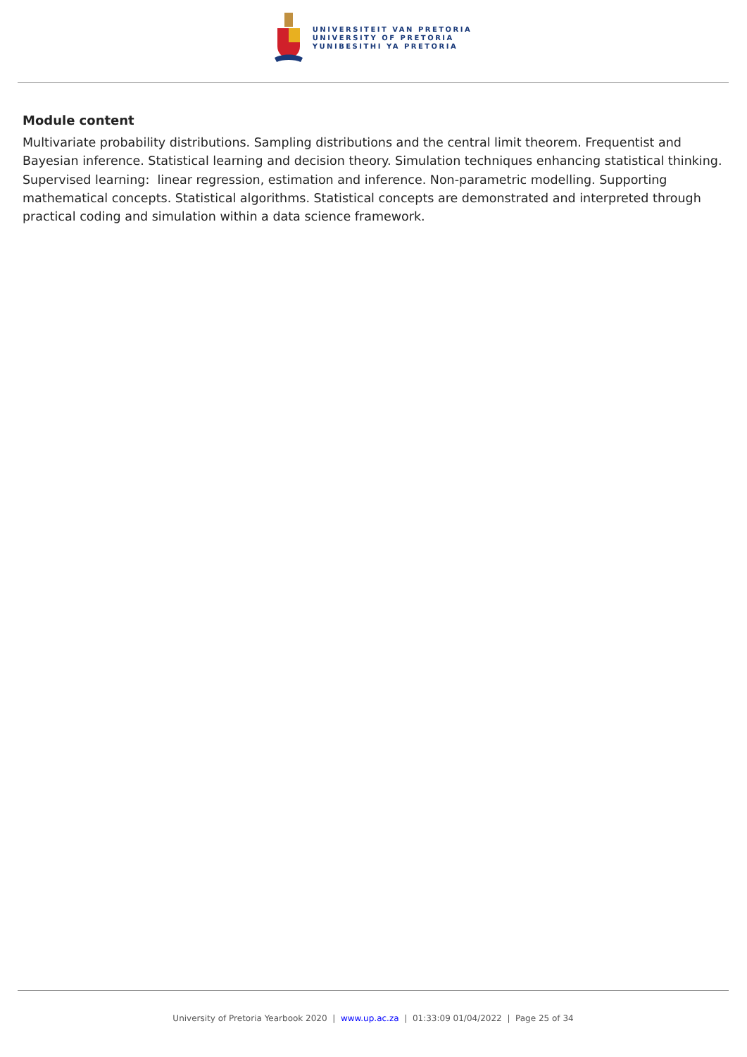UNIVERSITEIT VAN PRETORIA
UNIVERSITY OF PRETORIA
YUNIBESITHI YA PRETORIA
Module content
Multivariate probability distributions. Sampling distributions and the central limit theorem. Frequentist and Bayesian inference. Statistical learning and decision theory. Simulation techniques enhancing statistical thinking. Supervised learning: linear regression, estimation and inference. Non-parametric modelling. Supporting mathematical concepts. Statistical algorithms. Statistical concepts are demonstrated and interpreted through practical coding and simulation within a data science framework.
University of Pretoria Yearbook 2020 | www.up.ac.za | 01:33:09 01/04/2022 | Page 25 of 34